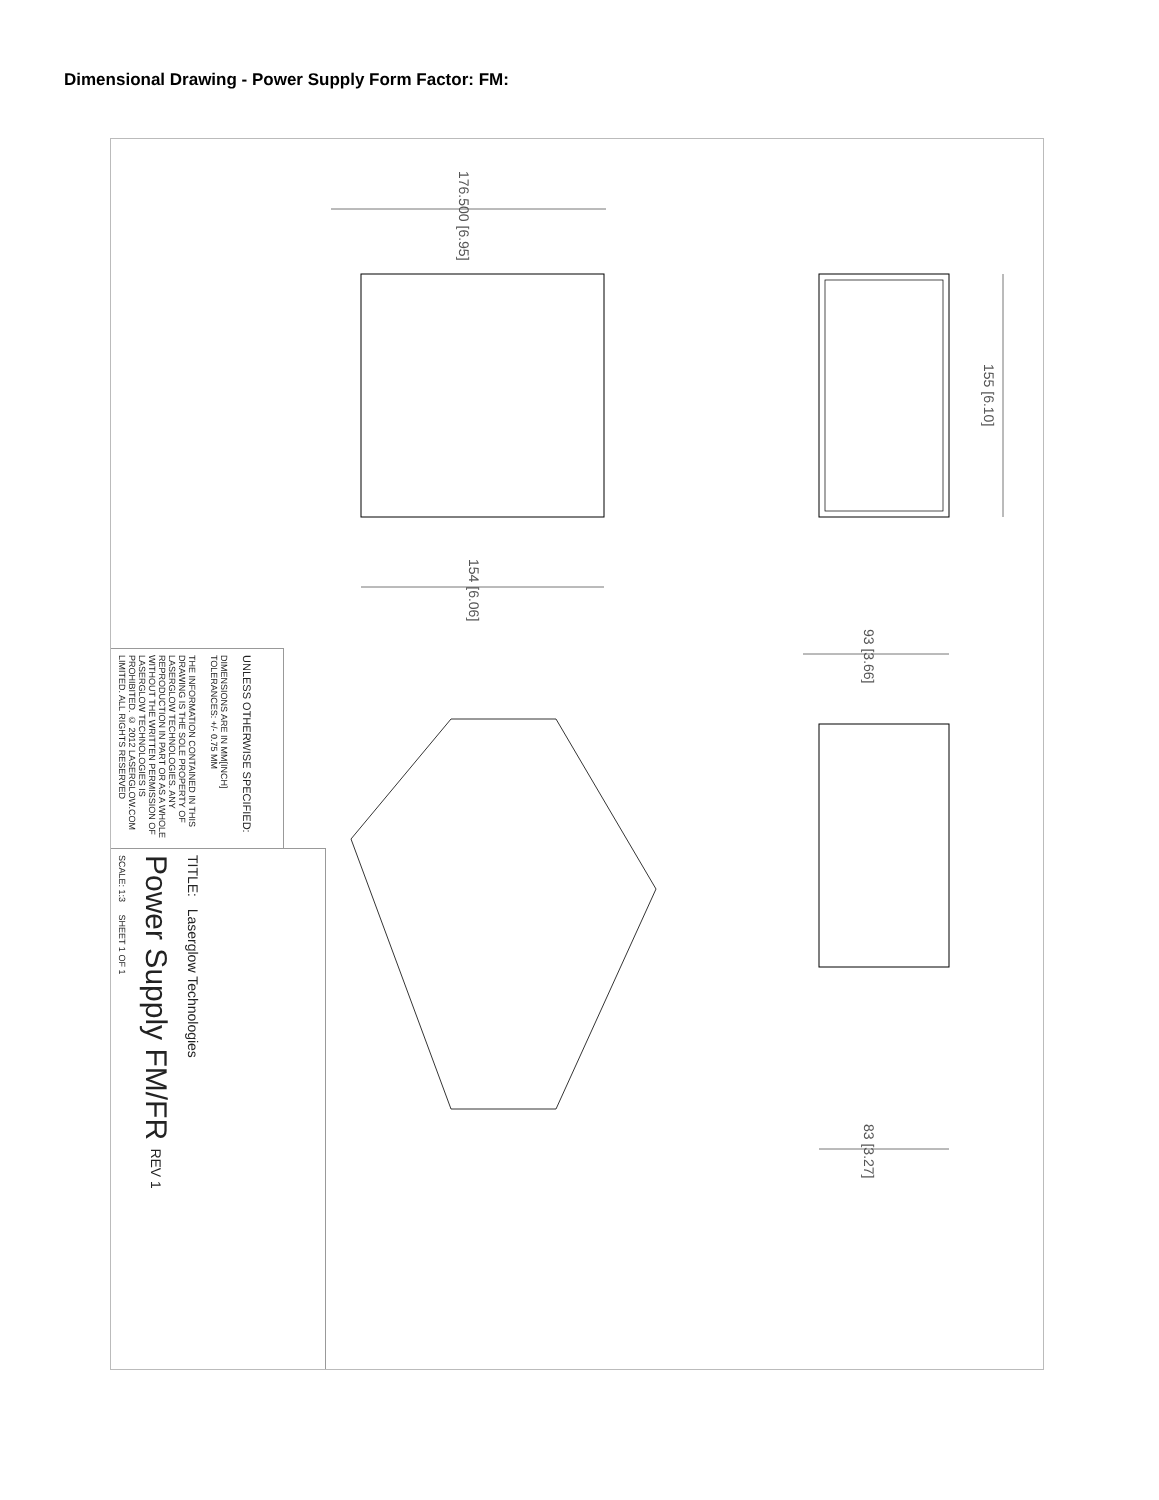Dimensional Drawing - Power Supply Form Factor: FM:
176.500 [6.95]
154 [6.06]
155 [6.10]
93 [3.66]
83 [3.27]
SCALE: 1:3 SHEET 1 OF 1
Power Supply FM/FR REV 1
TITLE: Laserglow Technologies
THE INFORMATION CONTAINED IN THIS DRAWING IS THE SOLE PROPERTY OF LASERGLOW TECHNOLOGIES. ANY REPRODUCTION IN PART OR AS A WHOLE WITHOUT THE WRITTEN PERMISSION OF LASERGLOW TECHNOLOGIES IS PROHIBITED. © 2012 LASERGLOW.COM LIMITED. ALL RIGHTS RESERVED
DIMENSIONS ARE IN MM[INCH] TOLERANCES: +/- 0.75 MM
UNLESS OTHERWISE SPECIFIED: